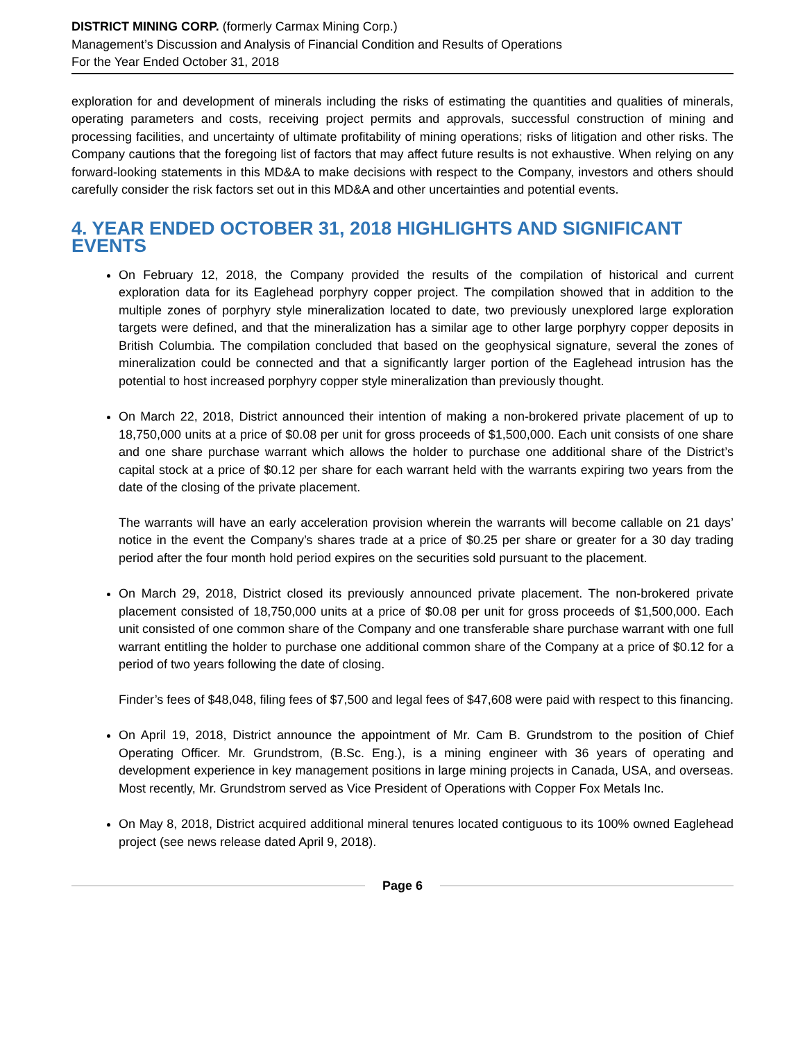DISTRICT MINING CORP. (formerly Carmax Mining Corp.)
Management’s Discussion and Analysis of Financial Condition and Results of Operations
For the Year Ended October 31, 2018
exploration for and development of minerals including the risks of estimating the quantities and qualities of minerals, operating parameters and costs, receiving project permits and approvals, successful construction of mining and processing facilities, and uncertainty of ultimate profitability of mining operations; risks of litigation and other risks. The Company cautions that the foregoing list of factors that may affect future results is not exhaustive. When relying on any forward-looking statements in this MD&A to make decisions with respect to the Company, investors and others should carefully consider the risk factors set out in this MD&A and other uncertainties and potential events.
4. YEAR ENDED OCTOBER 31, 2018 HIGHLIGHTS AND SIGNIFICANT EVENTS
On February 12, 2018, the Company provided the results of the compilation of historical and current exploration data for its Eaglehead porphyry copper project. The compilation showed that in addition to the multiple zones of porphyry style mineralization located to date, two previously unexplored large exploration targets were defined, and that the mineralization has a similar age to other large porphyry copper deposits in British Columbia. The compilation concluded that based on the geophysical signature, several the zones of mineralization could be connected and that a significantly larger portion of the Eaglehead intrusion has the potential to host increased porphyry copper style mineralization than previously thought.
On March 22, 2018, District announced their intention of making a non-brokered private placement of up to 18,750,000 units at a price of $0.08 per unit for gross proceeds of $1,500,000. Each unit consists of one share and one share purchase warrant which allows the holder to purchase one additional share of the District’s capital stock at a price of $0.12 per share for each warrant held with the warrants expiring two years from the date of the closing of the private placement.
The warrants will have an early acceleration provision wherein the warrants will become callable on 21 days’ notice in the event the Company’s shares trade at a price of $0.25 per share or greater for a 30 day trading period after the four month hold period expires on the securities sold pursuant to the placement.
On March 29, 2018, District closed its previously announced private placement. The non-brokered private placement consisted of 18,750,000 units at a price of $0.08 per unit for gross proceeds of $1,500,000. Each unit consisted of one common share of the Company and one transferable share purchase warrant with one full warrant entitling the holder to purchase one additional common share of the Company at a price of $0.12 for a period of two years following the date of closing.
Finder’s fees of $48,048, filing fees of $7,500 and legal fees of $47,608 were paid with respect to this financing.
On April 19, 2018, District announce the appointment of Mr. Cam B. Grundstrom to the position of Chief Operating Officer. Mr. Grundstrom, (B.Sc. Eng.), is a mining engineer with 36 years of operating and development experience in key management positions in large mining projects in Canada, USA, and overseas. Most recently, Mr. Grundstrom served as Vice President of Operations with Copper Fox Metals Inc.
On May 8, 2018, District acquired additional mineral tenures located contiguous to its 100% owned Eaglehead project (see news release dated April 9, 2018).
Page 6